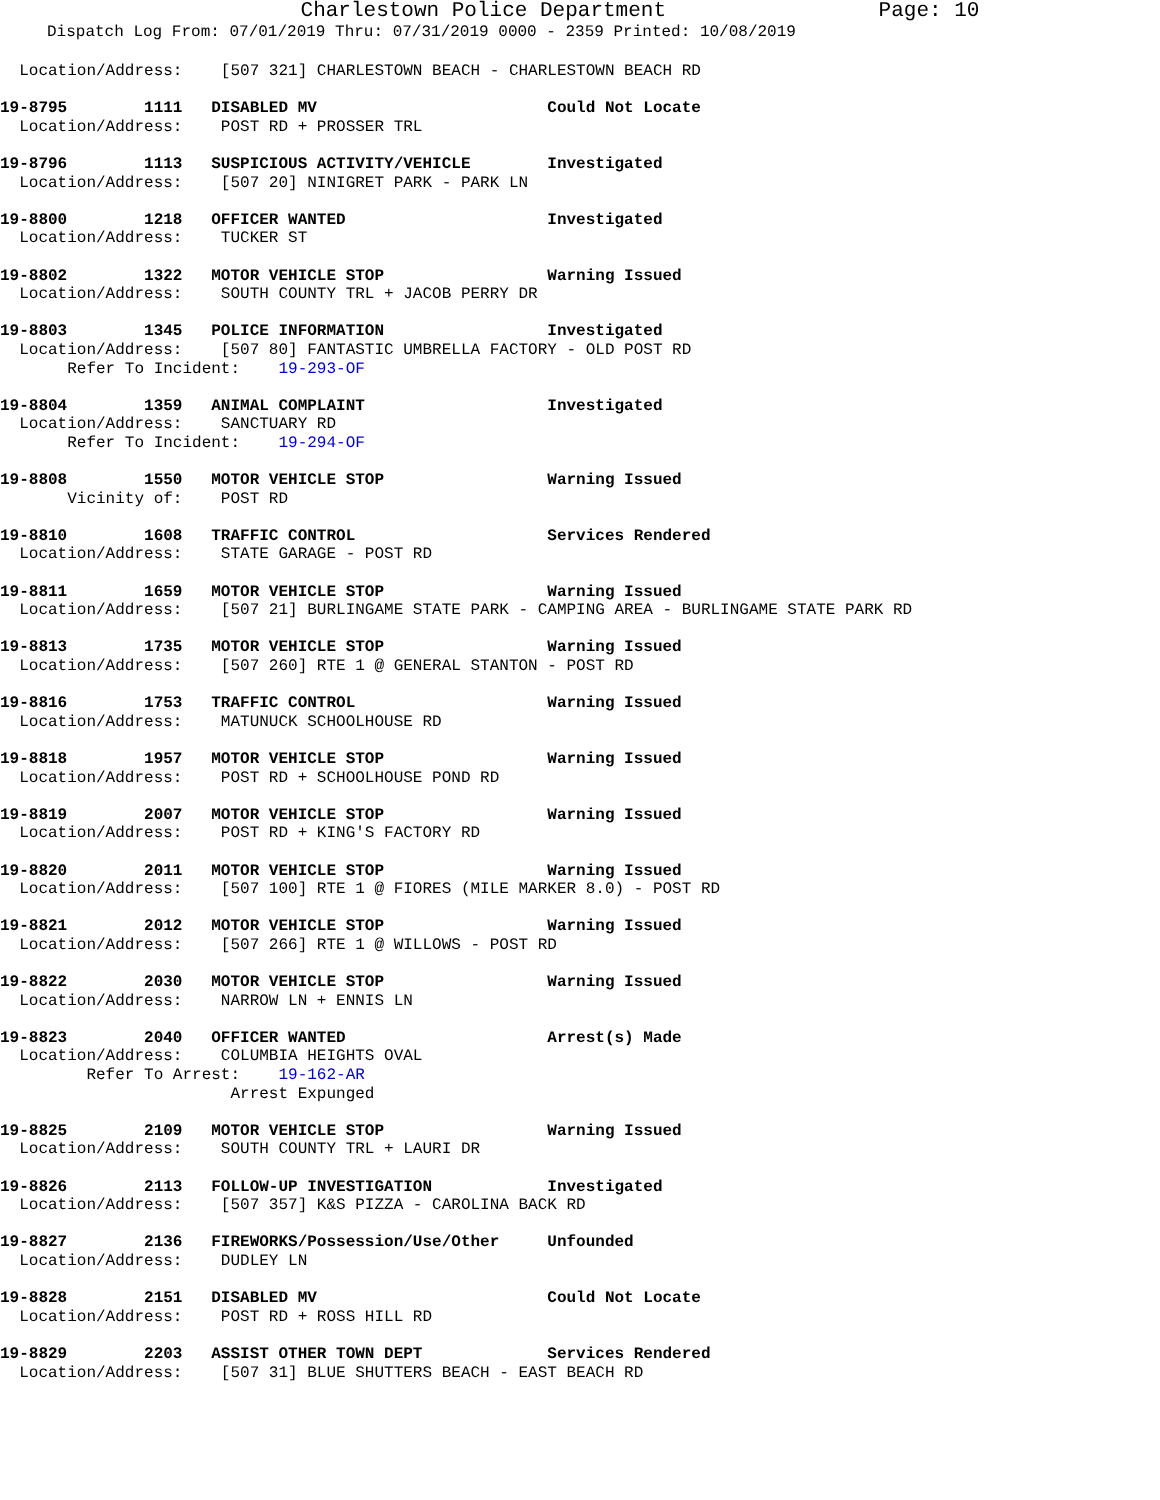Charlestown Police Department Page: 10
Dispatch Log From: 07/01/2019 Thru: 07/31/2019 0000 - 2359 Printed: 10/08/2019
  Location/Address:    [507 321] CHARLESTOWN BEACH - CHARLESTOWN BEACH RD
19-8795        1111   DISABLED MV                        Could Not Locate
  Location/Address:    POST RD + PROSSER TRL
19-8796        1113   SUSPICIOUS ACTIVITY/VEHICLE        Investigated
  Location/Address:    [507 20] NINIGRET PARK - PARK LN
19-8800        1218   OFFICER WANTED                     Investigated
  Location/Address:    TUCKER ST
19-8802        1322   MOTOR VEHICLE STOP                 Warning Issued
  Location/Address:    SOUTH COUNTY TRL + JACOB PERRY DR
19-8803        1345   POLICE INFORMATION                 Investigated
  Location/Address:    [507 80] FANTASTIC UMBRELLA FACTORY - OLD POST RD
       Refer To Incident:    19-293-OF
19-8804        1359   ANIMAL COMPLAINT                   Investigated
  Location/Address:    SANCTUARY RD
       Refer To Incident:    19-294-OF
19-8808        1550   MOTOR VEHICLE STOP                 Warning Issued
       Vicinity of:    POST RD
19-8810        1608   TRAFFIC CONTROL                    Services Rendered
  Location/Address:    STATE GARAGE - POST RD
19-8811        1659   MOTOR VEHICLE STOP                 Warning Issued
  Location/Address:    [507 21] BURLINGAME STATE PARK - CAMPING AREA - BURLINGAME STATE PARK RD
19-8813        1735   MOTOR VEHICLE STOP                 Warning Issued
  Location/Address:    [507 260] RTE 1 @ GENERAL STANTON - POST RD
19-8816        1753   TRAFFIC CONTROL                    Warning Issued
  Location/Address:    MATUNUCK SCHOOLHOUSE RD
19-8818        1957   MOTOR VEHICLE STOP                 Warning Issued
  Location/Address:    POST RD + SCHOOLHOUSE POND RD
19-8819        2007   MOTOR VEHICLE STOP                 Warning Issued
  Location/Address:    POST RD + KING'S FACTORY RD
19-8820        2011   MOTOR VEHICLE STOP                 Warning Issued
  Location/Address:    [507 100] RTE 1 @ FIORES (MILE MARKER 8.0) - POST RD
19-8821        2012   MOTOR VEHICLE STOP                 Warning Issued
  Location/Address:    [507 266] RTE 1 @ WILLOWS - POST RD
19-8822        2030   MOTOR VEHICLE STOP                 Warning Issued
  Location/Address:    NARROW LN + ENNIS LN
19-8823        2040   OFFICER WANTED                     Arrest(s) Made
  Location/Address:    COLUMBIA HEIGHTS OVAL
         Refer To Arrest:    19-162-AR
                        Arrest Expunged
19-8825        2109   MOTOR VEHICLE STOP                 Warning Issued
  Location/Address:    SOUTH COUNTY TRL + LAURI DR
19-8826        2113   FOLLOW-UP INVESTIGATION            Investigated
  Location/Address:    [507 357] K&S PIZZA - CAROLINA BACK RD
19-8827        2136   FIREWORKS/Possession/Use/Other     Unfounded
  Location/Address:    DUDLEY LN
19-8828        2151   DISABLED MV                        Could Not Locate
  Location/Address:    POST RD + ROSS HILL RD
19-8829        2203   ASSIST OTHER TOWN DEPT             Services Rendered
  Location/Address:    [507 31] BLUE SHUTTERS BEACH - EAST BEACH RD